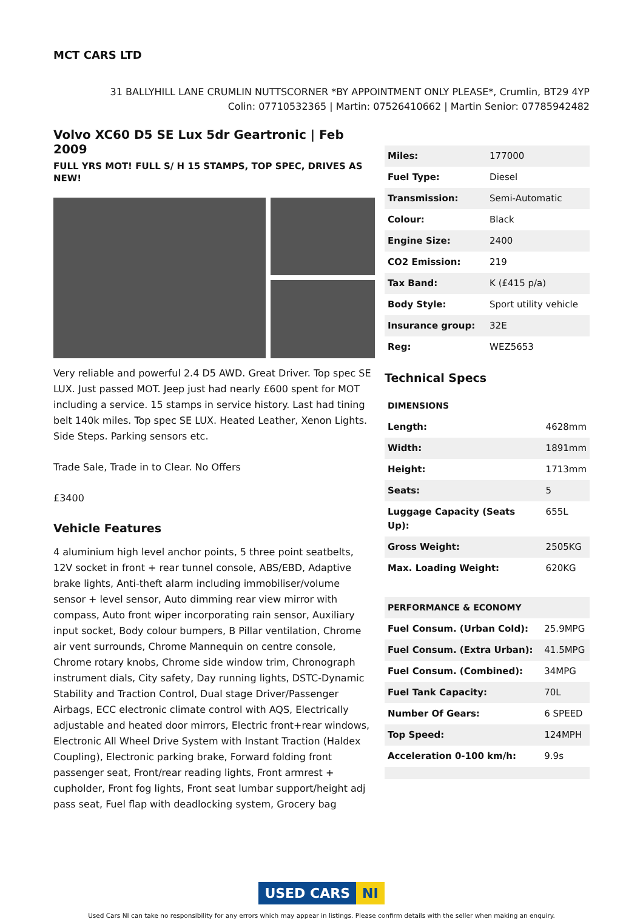MCT CARS LTD
31 BALLYHILL LANE CRUMLIN NUTTSCORNER *BY APPOINTMENT ONLY PLEASE*, Crumlin, BT29 4YP
Colin: 07710532365 | Martin: 07526410662 | Martin Senior: 07785942482
Volvo XC60 D5 SE Lux 5dr Geartronic | Feb 2009
FULL YRS MOT! FULL S/ H 15 STAMPS, TOP SPEC, DRIVES AS NEW!
Very reliable and powerful 2.4 D5 AWD. Great Driver. Top spec SE LUX. Just passed MOT. Jeep just had nearly £600 spent for MOT including a service. 15 stamps in service history. Last had tining belt 140k miles. Top spec SE LUX. Heated Leather, Xenon Lights. Side Steps. Parking sensors etc.
Trade Sale, Trade in to Clear. No Offers
£3400
Vehicle Features
4 aluminium high level anchor points, 5 three point seatbelts, 12V socket in front + rear tunnel console, ABS/EBD, Adaptive brake lights, Anti-theft alarm including immobiliser/volume sensor + level sensor, Auto dimming rear view mirror with compass, Auto front wiper incorporating rain sensor, Auxiliary input socket, Body colour bumpers, B Pillar ventilation, Chrome air vent surrounds, Chrome Mannequin on centre console, Chrome rotary knobs, Chrome side window trim, Chronograph instrument dials, City safety, Day running lights, DSTC-Dynamic Stability and Traction Control, Dual stage Driver/Passenger Airbags, ECC electronic climate control with AQS, Electrically adjustable and heated door mirrors, Electric front+rear windows, Electronic All Wheel Drive System with Instant Traction (Haldex Coupling), Electronic parking brake, Forward folding front passenger seat, Front/rear reading lights, Front armrest + cupholder, Front fog lights, Front seat lumbar support/height adj pass seat, Fuel flap with deadlocking system, Grocery bag
| Miles: | 177000 |
| Fuel Type: | Diesel |
| Transmission: | Semi-Automatic |
| Colour: | Black |
| Engine Size: | 2400 |
| CO2 Emission: | 219 |
| Tax Band: | K (£415 p/a) |
| Body Style: | Sport utility vehicle |
| Insurance group: | 32E |
| Reg: | WEZ5653 |
Technical Specs
| DIMENSIONS | |
| --- | --- |
| Length: | 4628mm |
| Width: | 1891mm |
| Height: | 1713mm |
| Seats: | 5 |
| Luggage Capacity (Seats Up): | 655L |
| Gross Weight: | 2505KG |
| Max. Loading Weight: | 620KG |
| PERFORMANCE & ECONOMY | |
| Fuel Consum. (Urban Cold): | 25.9MPG |
| Fuel Consum. (Extra Urban): | 41.5MPG |
| Fuel Consum. (Combined): | 34MPG |
| Fuel Tank Capacity: | 70L |
| Number Of Gears: | 6 SPEED |
| Top Speed: | 124MPH |
| Acceleration 0-100 km/h: | 9.9s |
USED CARS NI
Used Cars NI can take no responsibility for any errors which may appear in listings. Please confirm details with the seller when making an enquiry.